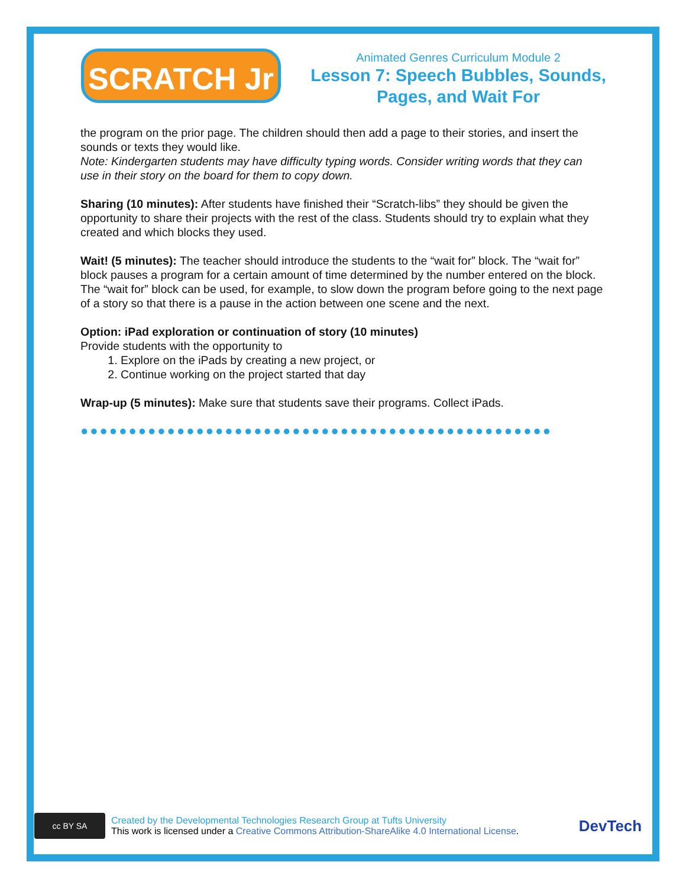SCRATCH Jr
Animated Genres Curriculum Module 2
Lesson 7: Speech Bubbles, Sounds, Pages, and Wait For
the program on the prior page. The children should then add a page to their stories, and insert the sounds or texts they would like.
Note: Kindergarten students may have difficulty typing words. Consider writing words that they can use in their story on the board for them to copy down.
Sharing (10 minutes): After students have finished their “Scratch-libs” they should be given the opportunity to share their projects with the rest of the class. Students should try to explain what they created and which blocks they used.
Wait! (5 minutes): The teacher should introduce the students to the “wait for” block. The “wait for” block pauses a program for a certain amount of time determined by the number entered on the block. The “wait for” block can be used, for example, to slow down the program before going to the next page of a story so that there is a pause in the action between one scene and the next.
Option: iPad exploration or continuation of story (10 minutes)
Provide students with the opportunity to
1. Explore on the iPads by creating a new project, or
2. Continue working on the project started that day
Wrap-up (5 minutes): Make sure that students save their programs. Collect iPads.
●●●●●●●●●●●●●●●●●●●●●●●●●●●●●●●●●●●●●●●●●●●●●●●●●
cc BY SA
Created by the Developmental Technologies Research Group at Tufts University
This work is licensed under a Creative Commons Attribution-ShareAlike 4.0 International License.
DevTech